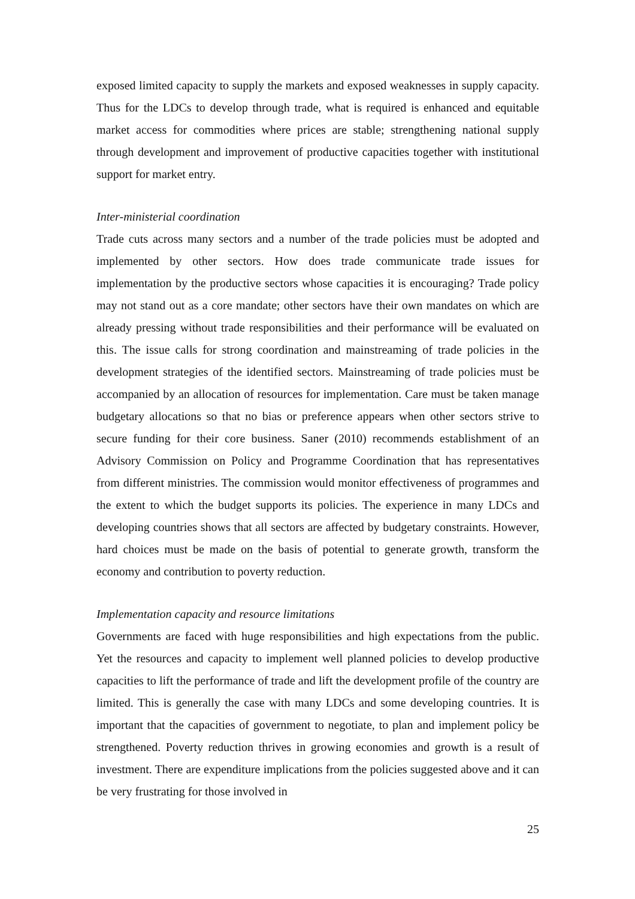exposed limited capacity to supply the markets and exposed weaknesses in supply capacity. Thus for the LDCs to develop through trade, what is required is enhanced and equitable market access for commodities where prices are stable; strengthening national supply through development and improvement of productive capacities together with institutional support for market entry.
Inter-ministerial coordination
Trade cuts across many sectors and a number of the trade policies must be adopted and implemented by other sectors. How does trade communicate trade issues for implementation by the productive sectors whose capacities it is encouraging? Trade policy may not stand out as a core mandate; other sectors have their own mandates on which are already pressing without trade responsibilities and their performance will be evaluated on this. The issue calls for strong coordination and mainstreaming of trade policies in the development strategies of the identified sectors. Mainstreaming of trade policies must be accompanied by an allocation of resources for implementation. Care must be taken manage budgetary allocations so that no bias or preference appears when other sectors strive to secure funding for their core business. Saner (2010) recommends establishment of an Advisory Commission on Policy and Programme Coordination that has representatives from different ministries. The commission would monitor effectiveness of programmes and the extent to which the budget supports its policies. The experience in many LDCs and developing countries shows that all sectors are affected by budgetary constraints. However, hard choices must be made on the basis of potential to generate growth, transform the economy and contribution to poverty reduction.
Implementation capacity and resource limitations
Governments are faced with huge responsibilities and high expectations from the public. Yet the resources and capacity to implement well planned policies to develop productive capacities to lift the performance of trade and lift the development profile of the country are limited. This is generally the case with many LDCs and some developing countries. It is important that the capacities of government to negotiate, to plan and implement policy be strengthened. Poverty reduction thrives in growing economies and growth is a result of investment. There are expenditure implications from the policies suggested above and it can be very frustrating for those involved in
25